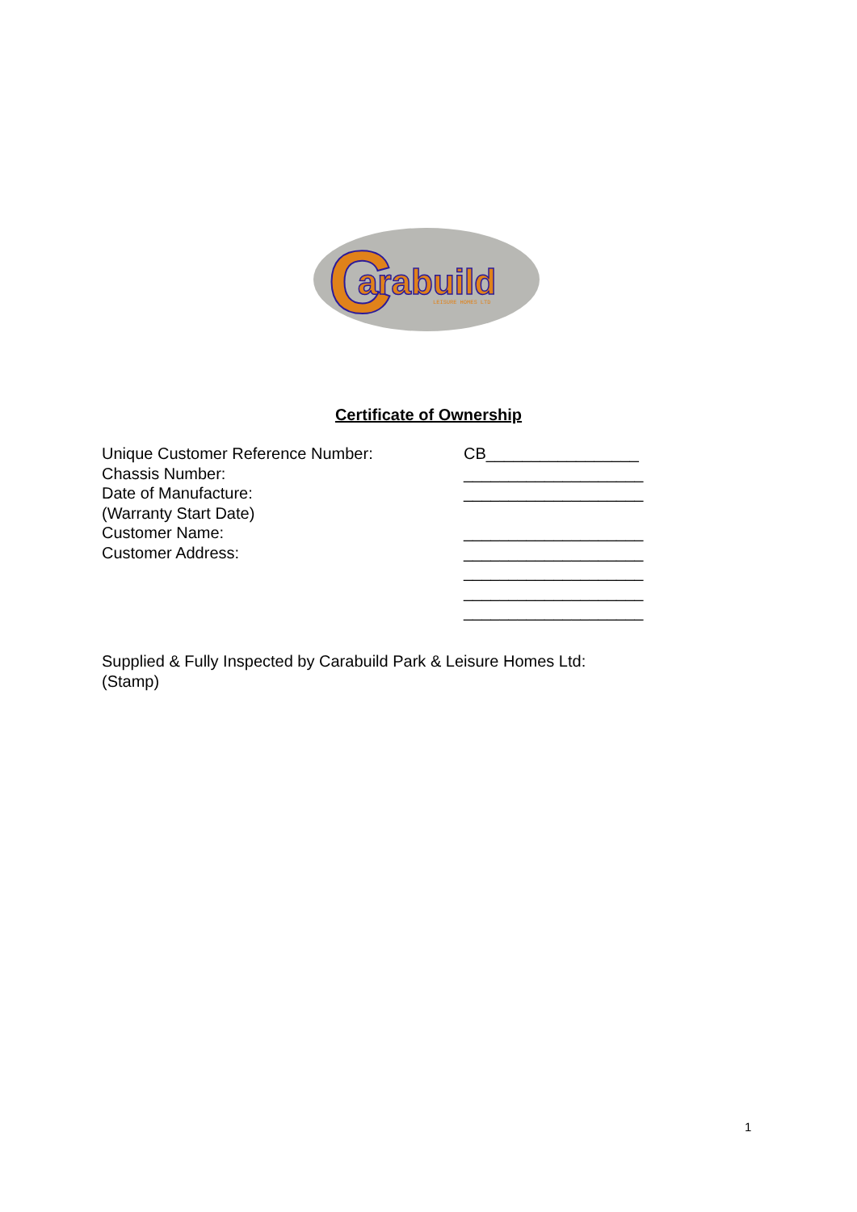C
arabuild
LEISURE HOMES LTD
Certificate of Ownership
Unique Customer Reference Number: CB_________________
Chassis Number: ____________________
Date of Manufacture: ____________________
(Warranty Start Date)
Customer Name: ____________________
Customer Address: ____________________
____________________
____________________
____________________
Supplied & Fully Inspected by Carabuild Park & Leisure Homes Ltd:
(Stamp)
1